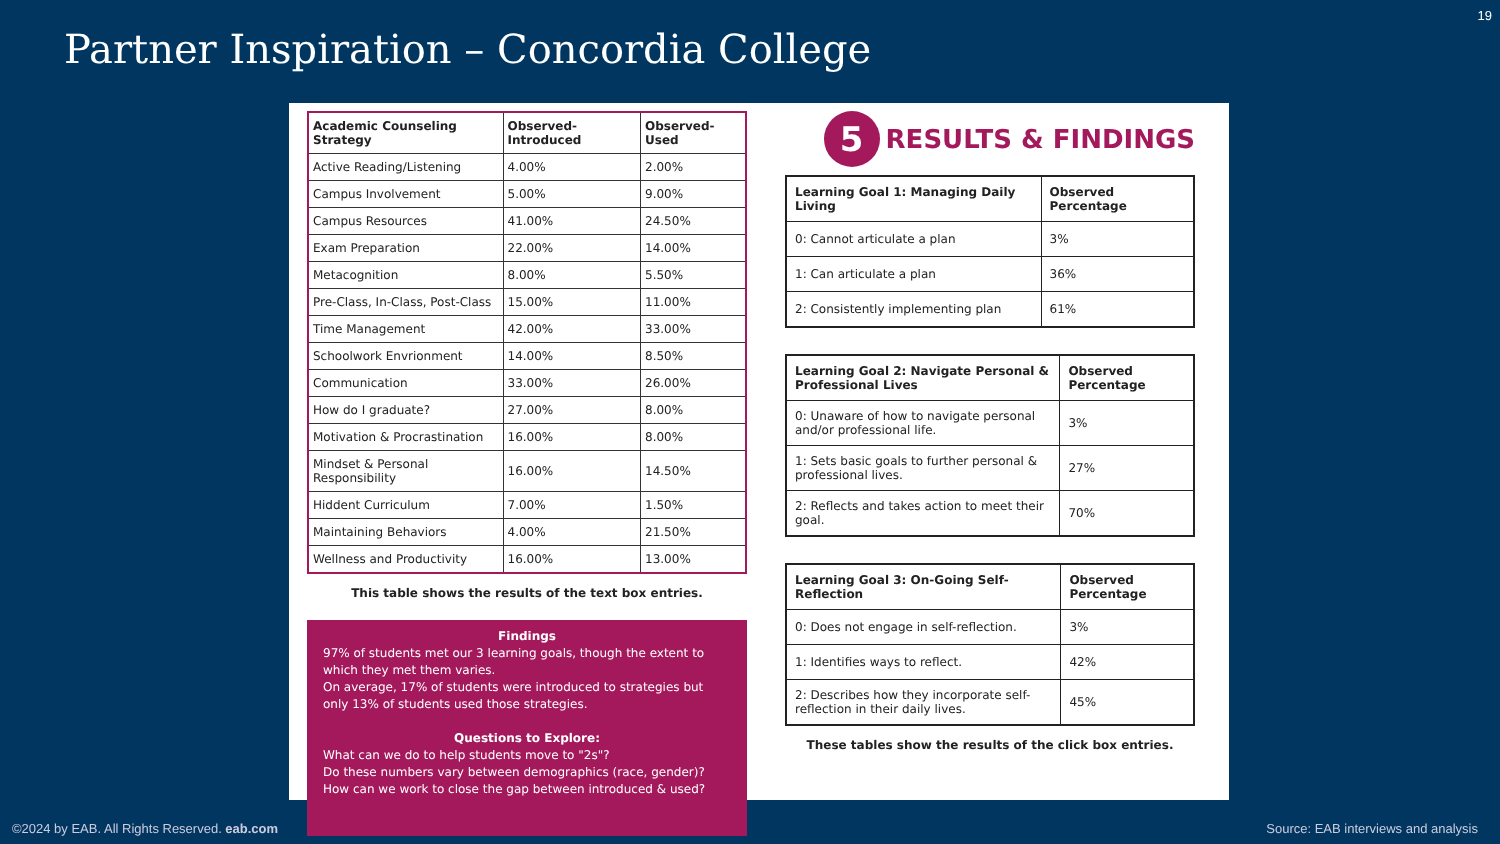19
Partner Inspiration – Concordia College
| Academic Counseling Strategy | Observed-Introduced | Observed-Used |
| --- | --- | --- |
| Active Reading/Listening | 4.00% | 2.00% |
| Campus Involvement | 5.00% | 9.00% |
| Campus Resources | 41.00% | 24.50% |
| Exam Preparation | 22.00% | 14.00% |
| Metacognition | 8.00% | 5.50% |
| Pre-Class, In-Class, Post-Class | 15.00% | 11.00% |
| Time Management | 42.00% | 33.00% |
| Schoolwork Envrionment | 14.00% | 8.50% |
| Communication | 33.00% | 26.00% |
| How do I graduate? | 27.00% | 8.00% |
| Motivation & Procrastination | 16.00% | 8.00% |
| Mindset & Personal Responsibility | 16.00% | 14.50% |
| Hiddent Curriculum | 7.00% | 1.50% |
| Maintaining Behaviors | 4.00% | 21.50% |
| Wellness and Productivity | 16.00% | 13.00% |
This table shows the results of the text box entries.
Findings
97% of students met our 3 learning goals, though the extent to which they met them varies.
On average, 17% of students were introduced to strategies but only 13% of students used those strategies.
Questions to Explore:
What can we do to help students move to "2s"?
Do these numbers vary between demographics (race, gender)?
How can we work to close the gap between introduced & used?
5
RESULTS & FINDINGS
| Learning Goal 1: Managing Daily Living | Observed Percentage |
| --- | --- |
| 0: Cannot articulate a plan | 3% |
| 1: Can articulate a plan | 36% |
| 2: Consistently implementing plan | 61% |
| Learning Goal 2: Navigate Personal & Professional Lives | Observed Percentage |
| --- | --- |
| 0: Unaware of how to navigate personal and/or professional life. | 3% |
| 1: Sets basic goals to further personal & professional lives. | 27% |
| 2: Reflects and takes action to meet their goal. | 70% |
| Learning Goal 3: On-Going Self-Reflection | Observed Percentage |
| --- | --- |
| 0: Does not engage in self-reflection. | 3% |
| 1: Identifies ways to reflect. | 42% |
| 2: Describes how they incorporate self-reflection in their daily lives. | 45% |
These tables show the results of the click box entries.
©2024 by EAB. All Rights Reserved. eab.com
Source: EAB interviews and analysis